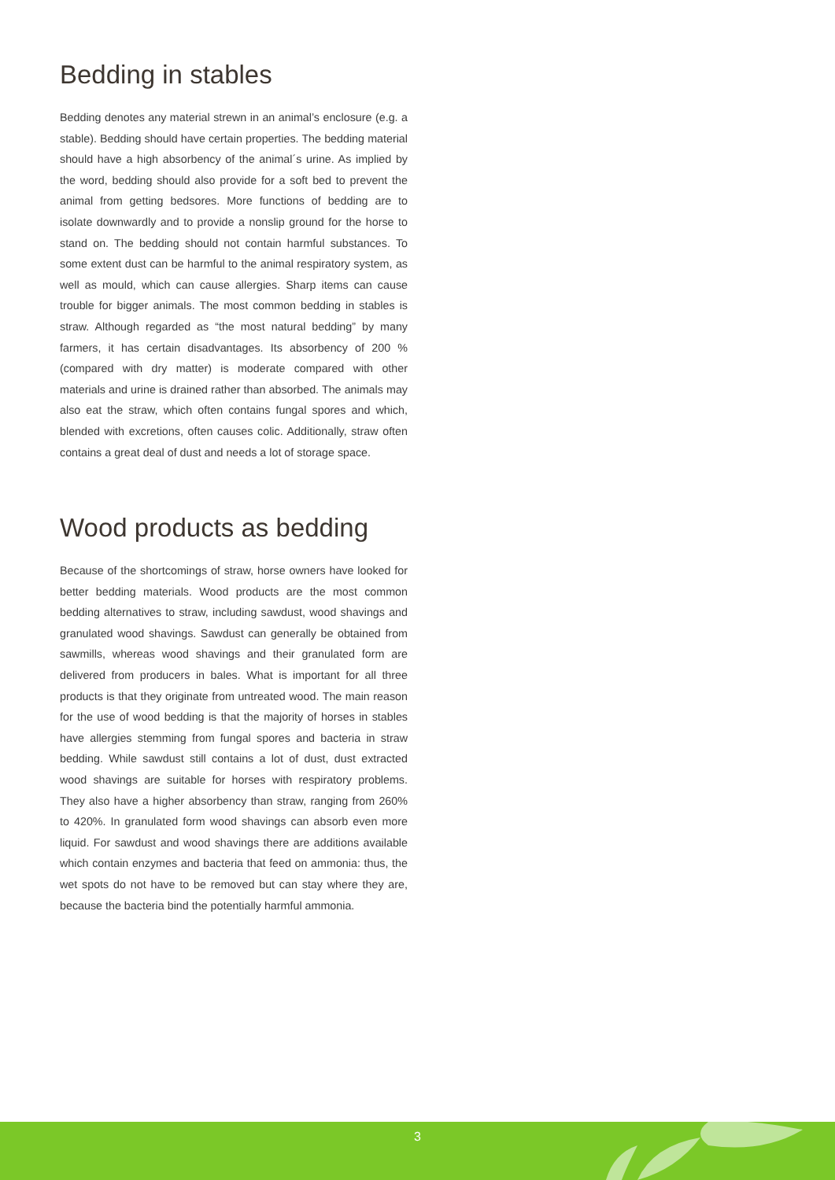Bedding in stables
Bedding denotes any material strewn in an animal’s enclosure (e.g. a stable). Bedding should have certain properties. The bedding material should have a high absorbency of the animal´s urine. As implied by the word, bedding should also provide for a soft bed to prevent the animal from getting bedsores. More functions of bedding are to isolate downwardly and to provide a nonslip ground for the horse to stand on. The bedding should not contain harmful substances. To some extent dust can be harmful to the animal respiratory system, as well as mould, which can cause allergies. Sharp items can cause trouble for bigger animals. The most common bedding in stables is straw. Although regarded as “the most natural bedding” by many farmers, it has certain disadvantages. Its absorbency of 200 % (compared with dry matter) is moderate compared with other materials and urine is drained rather than absorbed. The animals may also eat the straw, which often contains fungal spores and which, blended with excretions, often causes colic. Additionally, straw often contains a great deal of dust and needs a lot of storage space.
Wood products as bedding
Because of the shortcomings of straw, horse owners have looked for better bedding materials. Wood products are the most common bedding alternatives to straw, including sawdust, wood shavings and granulated wood shavings. Sawdust can generally be obtained from sawmills, whereas wood shavings and their granulated form are delivered from producers in bales. What is important for all three products is that they originate from untreated wood. The main reason for the use of wood bedding is that the majority of horses in stables have allergies stemming from fungal spores and bacteria in straw bedding. While sawdust still contains a lot of dust, dust extracted wood shavings are suitable for horses with respiratory problems. They also have a higher absorbency than straw, ranging from 260% to 420%. In granulated form wood shavings can absorb even more liquid. For sawdust and wood shavings there are additions available which contain enzymes and bacteria that feed on ammonia: thus, the wet spots do not have to be removed but can stay where they are, because the bacteria bind the potentially harmful ammonia.
3